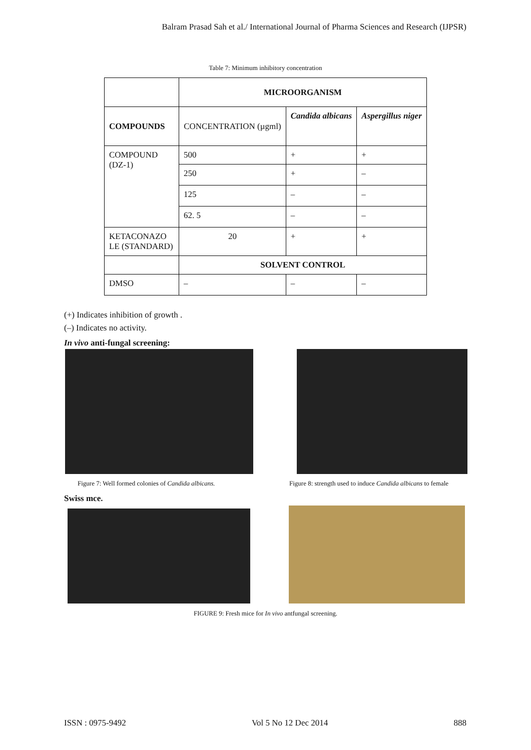Balram Prasad Sah et al./ International Journal of Pharma Sciences and Research (IJPSR)
Table 7: Minimum inhibitory concentration
| | MICROORGANISM | | |
| COMPOUNDS | CONCENTRATION (µgml) | Candida albicans | Aspergillus niger |
| COMPOUND (DZ-1) | 500 | + | + |
| | 250 | + | – |
| | 125 | – | – |
| | 62. 5 | – | – |
| KETACONAZO LE (STANDARD) | 20 | + | + |
| | SOLVENT CONTROL | | |
| DMSO | – | – | – |
(+) Indicates inhibition of growth .
(–) Indicates no activity.
In vivo anti-fungal screening:
Figure 7: Well formed colonies of Candida albicans.
Figure 8: strength used to induce Candida albicans to female
Swiss mce.
FIGURE 9: Fresh mice for In vivo antfungal screening.
ISSN : 0975-9492 Vol 5 No 12 Dec 2014 888